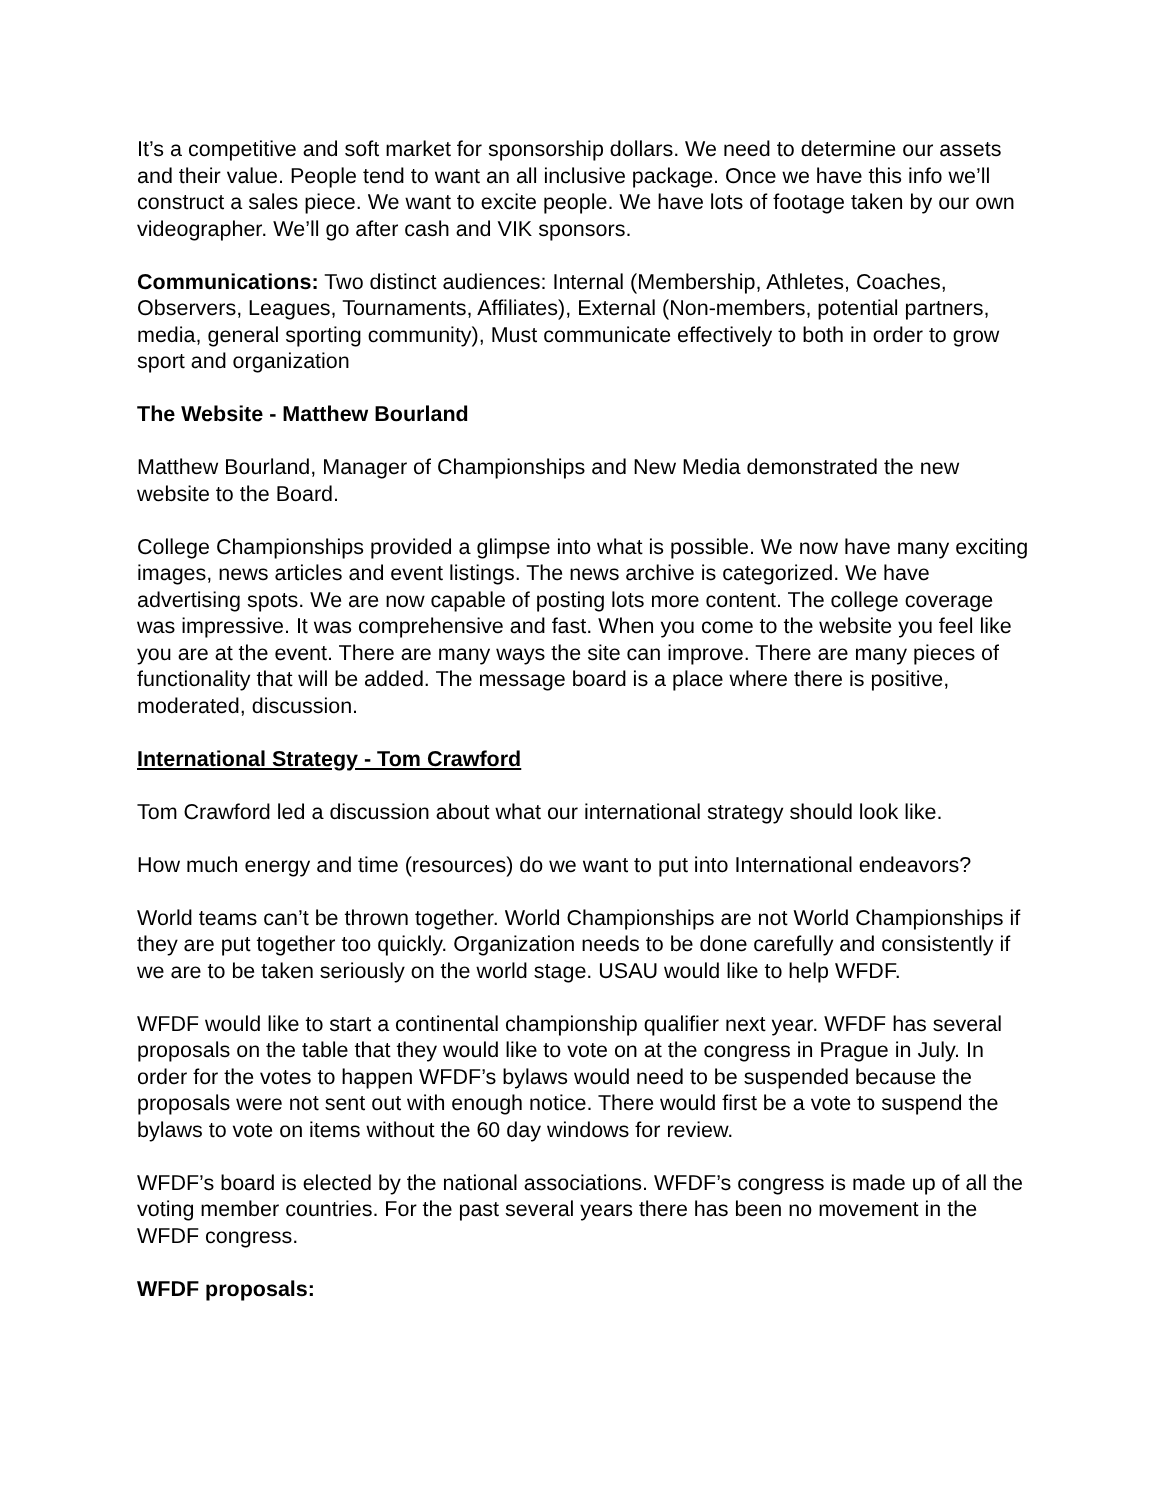It’s a competitive and soft market for sponsorship dollars. We need to determine our assets and their value. People tend to want an all inclusive package. Once we have this info we’ll construct a sales piece. We want to excite people. We have lots of footage taken by our own videographer. We’ll go after cash and VIK sponsors.
Communications: Two distinct audiences: Internal (Membership, Athletes, Coaches, Observers, Leagues, Tournaments, Affiliates), External (Non-members, potential partners, media, general sporting community), Must communicate effectively to both in order to grow sport and organization
The Website - Matthew Bourland
Matthew Bourland, Manager of Championships and New Media demonstrated the new website to the Board.
College Championships provided a glimpse into what is possible. We now have many exciting images, news articles and event listings. The news archive is categorized. We have advertising spots. We are now capable of posting lots more content. The college coverage was impressive. It was comprehensive and fast. When you come to the website you feel like you are at the event. There are many ways the site can improve. There are many pieces of functionality that will be added. The message board is a place where there is positive, moderated, discussion.
International Strategy - Tom Crawford
Tom Crawford led a discussion about what our international strategy should look like.
How much energy and time (resources) do we want to put into International endeavors?
World teams can’t be thrown together. World Championships are not World Championships if they are put together too quickly. Organization needs to be done carefully and consistently if we are to be taken seriously on the world stage. USAU would like to help WFDF.
WFDF would like to start a continental championship qualifier next year. WFDF has several proposals on the table that they would like to vote on at the congress in Prague in July. In order for the votes to happen WFDF’s bylaws would need to be suspended because the proposals were not sent out with enough notice. There would first be a vote to suspend the bylaws to vote on items without the 60 day windows for review.
WFDF’s board is elected by the national associations. WFDF’s congress is made up of all the voting member countries. For the past several years there has been no movement in the WFDF congress.
WFDF proposals: